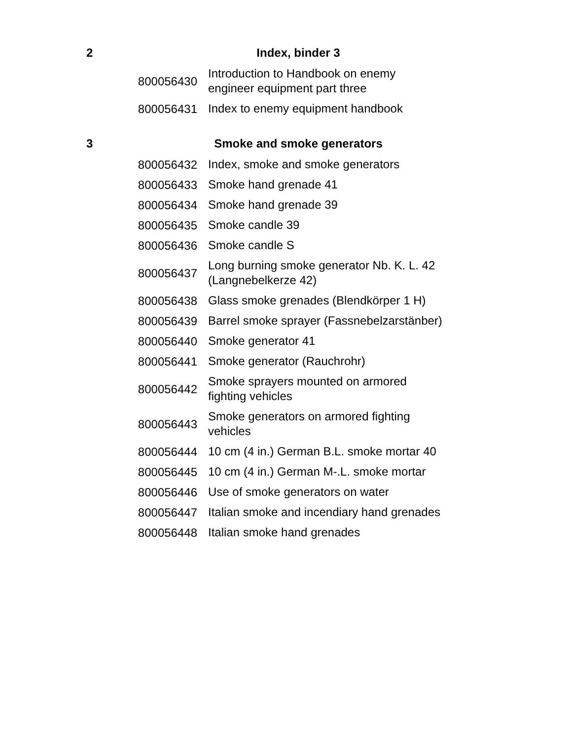| 2 | Index, binder 3 | |
| | 800056430 | Introduction to Handbook on enemy engineer equipment part three |
| | 800056431 | Index to enemy equipment handbook |
| 3 | Smoke and smoke generators | |
| | 800056432 | Index, smoke and smoke generators |
| | 800056433 | Smoke hand grenade 41 |
| | 800056434 | Smoke hand grenade 39 |
| | 800056435 | Smoke candle 39 |
| | 800056436 | Smoke candle S |
| | 800056437 | Long burning smoke generator Nb. K. L. 42 (Langnebelkerze 42) |
| | 800056438 | Glass smoke grenades (Blendkörper 1 H) |
| | 800056439 | Barrel smoke sprayer (Fassnebelzarstänber) |
| | 800056440 | Smoke generator 41 |
| | 800056441 | Smoke generator (Rauchrohr) |
| | 800056442 | Smoke sprayers mounted on armored fighting vehicles |
| | 800056443 | Smoke generators on armored fighting vehicles |
| | 800056444 | 10 cm (4 in.) German B.L. smoke mortar 40 |
| | 800056445 | 10 cm (4 in.) German M-.L. smoke mortar |
| | 800056446 | Use of smoke generators on water |
| | 800056447 | Italian smoke and incendiary hand grenades |
| | 800056448 | Italian smoke hand grenades |